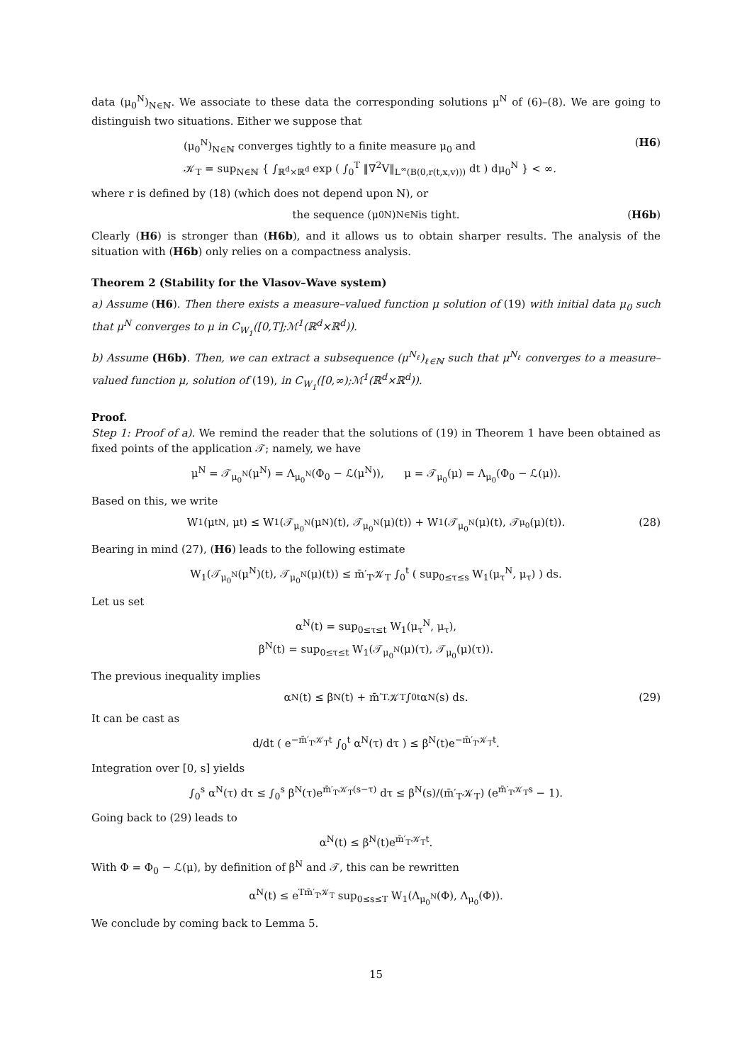data (μ<sub>0</sub><sup>N</sup>)<sub>N∈ℕ</sub>. We associate to these data the corresponding solutions μ<sup>N</sup> of (6)–(8). We are going to distinguish two situations. Either we suppose that
(μ<sub>0</sub><sup>N</sup>)<sub>N∈ℕ</sub> converges tightly to a finite measure μ<sub>0</sub> and
𝒦<sub>T</sub> = sup<sub>N∈ℕ</sub> { ∫<sub>ℝ<sup>d</sup>×ℝ<sup>d</sup></sub> exp ( ∫<sub>0</sub><sup>T</sup> ‖∇<sup>2</sup>V‖<sub>L<sup>∞</sup>(B(0,r(t,x,v)))</sub> dt ) dμ<sub>0</sub><sup>N</sup> } < ∞.
(H6)
where r is defined by (18) (which does not depend upon N), or
the sequence (μ<sub>0</sub><sup>N</sup>)<sub>N∈ℕ</sub> is tight. (H6b)
Clearly (H6) is stronger than (H6b), and it allows us to obtain sharper results. The analysis of the situation with (H6b) only relies on a compactness analysis.
Theorem 2 (Stability for the Vlasov–Wave system)
a) Assume (H6). Then there exists a measure–valued function μ solution of (19) with initial data μ<sub>0</sub> such that μ<sup>N</sup> converges to μ in C<sub>W<sub>1</sub></sub>([0,T];ℳ<sup>1</sup>(ℝ<sup>d</sup>×ℝ<sup>d</sup>)).
b) Assume (H6b). Then, we can extract a subsequence (μ<sup>N<sub>ℓ</sub></sup>)<sub>ℓ∈ℕ</sub> such that μ<sup>N<sub>ℓ</sub></sup> converges to a measure–valued function μ, solution of (19), in C<sub>W<sub>1</sub></sub>([0,∞);ℳ<sup>1</sup>(ℝ<sup>d</sup>×ℝ<sup>d</sup>)).
Proof.
Step 1: Proof of a). We remind the reader that the solutions of (19) in Theorem 1 have been obtained as fixed points of the application 𝒯; namely, we have
μ<sup>N</sup> = 𝒯<sub>μ<sub>0</sub><sup>N</sup></sub>(μ<sup>N</sup>) = Λ<sub>μ<sub>0</sub><sup>N</sup></sub>(Φ<sub>0</sub> − ℒ(μ<sup>N</sup>)), μ = 𝒯<sub>μ<sub>0</sub></sub>(μ) = Λ<sub>μ<sub>0</sub></sub>(Φ<sub>0</sub> − ℒ(μ)).
Based on this, we write
W<sub>1</sub>(μ<sub>t</sub><sup>N</sup>, μ<sub>t</sub>) ≤ W<sub>1</sub>(𝒯<sub>μ<sub>0</sub><sup>N</sup></sub>(μ<sup>N</sup>)(t), 𝒯<sub>μ<sub>0</sub><sup>N</sup></sub>(μ)(t)) + W<sub>1</sub>(𝒯<sub>μ<sub>0</sub><sup>N</sup></sub>(μ)(t), 𝒯<sub>μ<sub>0</sub></sub>(μ)(t)). (28)
Bearing in mind (27), (H6) leads to the following estimate
W<sub>1</sub>(𝒯<sub>μ<sub>0</sub><sup>N</sup></sub>(μ<sup>N</sup>)(t), 𝒯<sub>μ<sub>0</sub><sup>N</sup></sub>(μ)(t)) ≤ m̄′<sub>T</sub>𝒦<sub>T</sub> ∫<sub>0</sub><sup>t</sup> ( sup<sub>0≤τ≤s</sub> W<sub>1</sub>(μ<sub>τ</sub><sup>N</sup>, μ<sub>τ</sub>) ) ds.
Let us set
α<sup>N</sup>(t) = sup<sub>0≤τ≤t</sub> W<sub>1</sub>(μ<sub>τ</sub><sup>N</sup>, μ<sub>τ</sub>),
β<sup>N</sup>(t) = sup<sub>0≤τ≤t</sub> W<sub>1</sub>(𝒯<sub>μ<sub>0</sub><sup>N</sup></sub>(μ)(τ), 𝒯<sub>μ<sub>0</sub></sub>(μ)(τ)).
The previous inequality implies
α<sup>N</sup>(t) ≤ β<sup>N</sup>(t) + m̄′<sub>T</sub>𝒦<sub>T</sub> ∫<sub>0</sub><sup>t</sup> α<sup>N</sup>(s) ds. (29)
It can be cast as
d/dt ( e<sup>−m̄′<sub>T</sub>𝒦<sub>T</sub>t</sup> ∫<sub>0</sub><sup>t</sup> α<sup>N</sup>(τ) dτ ) ≤ β<sup>N</sup>(t)e<sup>−m̄′<sub>T</sub>𝒦<sub>T</sub>t</sup>.
Integration over [0, s] yields
∫<sub>0</sub><sup>s</sup> α<sup>N</sup>(τ) dτ ≤ ∫<sub>0</sub><sup>s</sup> β<sup>N</sup>(τ)e<sup>m̄′<sub>T</sub>𝒦<sub>T</sub>(s−τ)</sup> dτ ≤ β<sup>N</sup>(s)/(m̄′<sub>T</sub>𝒦<sub>T</sub>) (e<sup>m̄′<sub>T</sub>𝒦<sub>T</sub>s</sup> − 1).
Going back to (29) leads to
α<sup>N</sup>(t) ≤ β<sup>N</sup>(t)e<sup>m̄′<sub>T</sub>𝒦<sub>T</sub>t</sup>.
With Φ = Φ<sub>0</sub> − ℒ(μ), by definition of β<sup>N</sup> and 𝒯, this can be rewritten
α<sup>N</sup>(t) ≤ e<sup>Tm̄′<sub>T</sub>𝒦<sub>T</sub></sup> sup<sub>0≤s≤T</sub> W<sub>1</sub>(Λ<sub>μ<sub>0</sub><sup>N</sup></sub>(Φ), Λ<sub>μ<sub>0</sub></sub>(Φ)).
We conclude by coming back to Lemma 5.
15